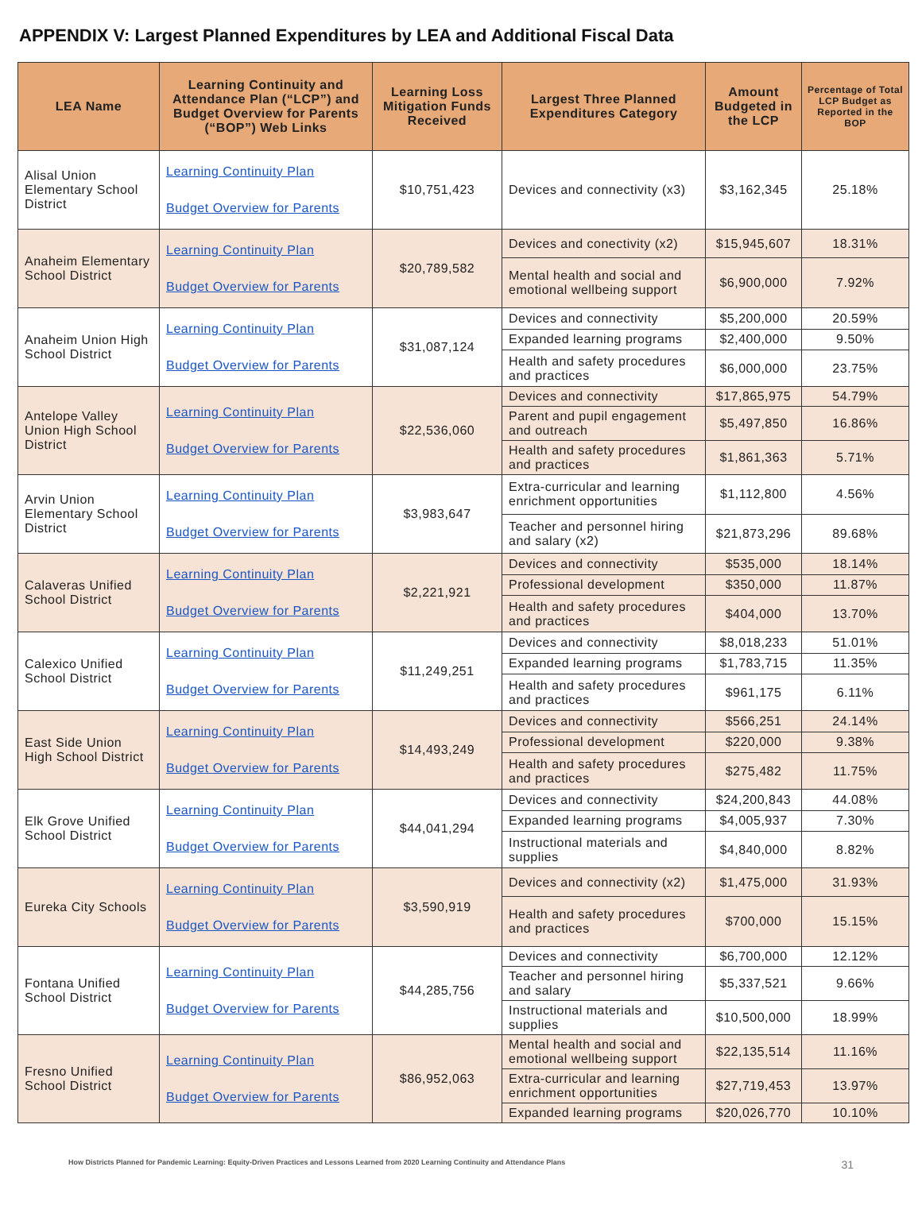APPENDIX V: Largest Planned Expenditures by LEA and Additional Fiscal Data
| LEA Name | Learning Continuity and Attendance Plan (“LCP”) and Budget Overview for Parents (“BOP”) Web Links | Learning Loss Mitigation Funds Received | Largest Three Planned Expenditures Category | Amount Budgeted in the LCP | Percentage of Total LCP Budget as Reported in the BOP |
| --- | --- | --- | --- | --- | --- |
| Alisal Union Elementary School District | Learning Continuity Plan Budget Overview for Parents | $10,751,423 | Devices and connectivity (x3) | $3,162,345 | 25.18% |
| Anaheim Elementary School District | Learning Continuity Plan Budget Overview for Parents | $20,789,582 | Devices and conectivity (x2) | $15,945,607 | 18.31% |
| | | | Mental health and social and emotional wellbeing support | $6,900,000 | 7.92% |
| Anaheim Union High School District | Learning Continuity Plan Budget Overview for Parents | $31,087,124 | Devices and connectivity | $5,200,000 | 20.59% |
| | | | Expanded learning programs | $2,400,000 | 9.50% |
| | | | Health and safety procedures and practices | $6,000,000 | 23.75% |
| Antelope Valley Union High School District | Learning Continuity Plan Budget Overview for Parents | $22,536,060 | Devices and connectivity | $17,865,975 | 54.79% |
| | | | Parent and pupil engagement and outreach | $5,497,850 | 16.86% |
| | | | Health and safety procedures and practices | $1,861,363 | 5.71% |
| Arvin Union Elementary School District | Learning Continuity Plan Budget Overview for Parents | $3,983,647 | Extra-curricular and learning enrichment opportunities | $1,112,800 | 4.56% |
| | | | Teacher and personnel hiring and salary (x2) | $21,873,296 | 89.68% |
| Calaveras Unified School District | Learning Continuity Plan Budget Overview for Parents | $2,221,921 | Devices and connectivity | $535,000 | 18.14% |
| | | | Professional development | $350,000 | 11.87% |
| | | | Health and safety procedures and practices | $404,000 | 13.70% |
| Calexico Unified School District | Learning Continuity Plan Budget Overview for Parents | $11,249,251 | Devices and connectivity | $8,018,233 | 51.01% |
| | | | Expanded learning programs | $1,783,715 | 11.35% |
| | | | Health and safety procedures and practices | $961,175 | 6.11% |
| East Side Union High School District | Learning Continuity Plan Budget Overview for Parents | $14,493,249 | Devices and connectivity | $566,251 | 24.14% |
| | | | Professional development | $220,000 | 9.38% |
| | | | Health and safety procedures and practices | $275,482 | 11.75% |
| Elk Grove Unified School District | Learning Continuity Plan Budget Overview for Parents | $44,041,294 | Devices and connectivity | $24,200,843 | 44.08% |
| | | | Expanded learning programs | $4,005,937 | 7.30% |
| | | | Instructional materials and supplies | $4,840,000 | 8.82% |
| Eureka City Schools | Learning Continuity Plan Budget Overview for Parents | $3,590,919 | Devices and connectivity (x2) | $1,475,000 | 31.93% |
| | | | Health and safety procedures and practices | $700,000 | 15.15% |
| Fontana Unified School District | Learning Continuity Plan Budget Overview for Parents | $44,285,756 | Devices and connectivity | $6,700,000 | 12.12% |
| | | | Teacher and personnel hiring and salary | $5,337,521 | 9.66% |
| | | | Instructional materials and supplies | $10,500,000 | 18.99% |
| Fresno Unified School District | Learning Continuity Plan Budget Overview for Parents | $86,952,063 | Mental health and social and emotional wellbeing support | $22,135,514 | 11.16% |
| | | | Extra-curricular and learning enrichment opportunities | $27,719,453 | 13.97% |
| | | | Expanded learning programs | $20,026,770 | 10.10% |
How Districts Planned for Pandemic Learning: Equity-Driven Practices and Lessons Learned from 2020 Learning Continuity and Attendance Plans 31